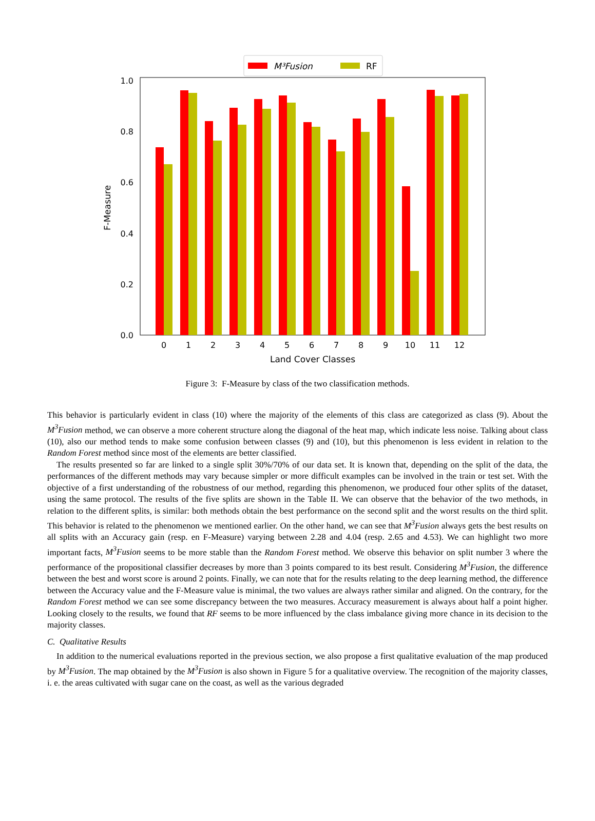M³Fusion
RF
0.0
0.2
0.4
0.6
0.8
1.0
F-Measure
0
1
2
3
4
5
6
7
8
9
10
11
12
Land Cover Classes
Figure 3: F-Measure by class of the two classification methods.
This behavior is particularly evident in class (10) where the majority of the elements of this class are categorized as class (9). About the M<sup>3</sup>Fusion method, we can observe a more coherent structure along the diagonal of the heat map, which indicate less noise. Talking about class (10), also our method tends to make some confusion between classes (9) and (10), but this phenomenon is less evident in relation to the Random Forest method since most of the elements are better classified.
The results presented so far are linked to a single split 30%/70% of our data set. It is known that, depending on the split of the data, the performances of the different methods may vary because simpler or more difficult examples can be involved in the train or test set. With the objective of a first understanding of the robustness of our method, regarding this phenomenon, we produced four other splits of the dataset, using the same protocol. The results of the five splits are shown in the Table II. We can observe that the behavior of the two methods, in relation to the different splits, is similar: both methods obtain the best performance on the second split and the worst results on the third split. This behavior is related to the phenomenon we mentioned earlier. On the other hand, we can see that M<sup>3</sup>Fusion always gets the best results on all splits with an Accuracy gain (resp. en F-Measure) varying between 2.28 and 4.04 (resp. 2.65 and 4.53). We can highlight two more important facts, M<sup>3</sup>Fusion seems to be more stable than the Random Forest method. We observe this behavior on split number 3 where the performance of the propositional classifier decreases by more than 3 points compared to its best result. Considering M<sup>3</sup>Fusion, the difference between the best and worst score is around 2 points. Finally, we can note that for the results relating to the deep learning method, the difference between the Accuracy value and the F-Measure value is minimal, the two values are always rather similar and aligned. On the contrary, for the Random Forest method we can see some discrepancy between the two measures. Accuracy measurement is always about half a point higher. Looking closely to the results, we found that RF seems to be more influenced by the class imbalance giving more chance in its decision to the majority classes.
C. Qualitative Results
In addition to the numerical evaluations reported in the previous section, we also propose a first qualitative evaluation of the map produced by M<sup>3</sup>Fusion. The map obtained by the M<sup>3</sup>Fusion is also shown in Figure 5 for a qualitative overview. The recognition of the majority classes, i. e. the areas cultivated with sugar cane on the coast, as well as the various degraded